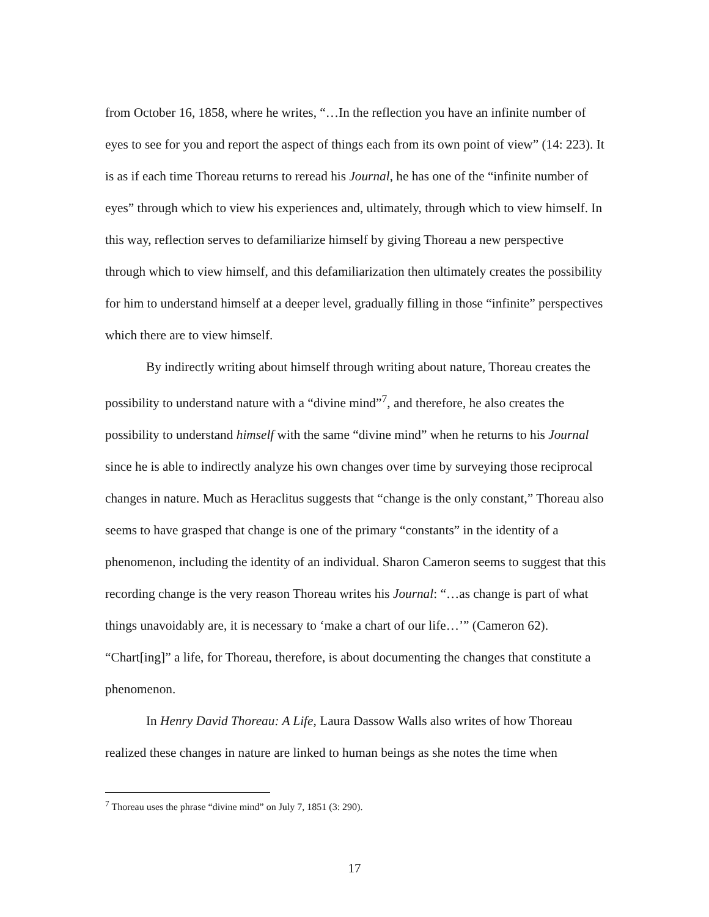from October 16, 1858, where he writes, “…In the reflection you have an infinite number of eyes to see for you and report the aspect of things each from its own point of view” (14: 223). It is as if each time Thoreau returns to reread his Journal, he has one of the “infinite number of eyes” through which to view his experiences and, ultimately, through which to view himself. In this way, reflection serves to defamiliarize himself by giving Thoreau a new perspective through which to view himself, and this defamiliarization then ultimately creates the possibility for him to understand himself at a deeper level, gradually filling in those “infinite” perspectives which there are to view himself.
By indirectly writing about himself through writing about nature, Thoreau creates the possibility to understand nature with a “divine mind”<sup>7</sup>, and therefore, he also creates the possibility to understand himself with the same “divine mind” when he returns to his Journal since he is able to indirectly analyze his own changes over time by surveying those reciprocal changes in nature. Much as Heraclitus suggests that “change is the only constant,” Thoreau also seems to have grasped that change is one of the primary “constants” in the identity of a phenomenon, including the identity of an individual. Sharon Cameron seems to suggest that this recording change is the very reason Thoreau writes his Journal: “…as change is part of what things unavoidably are, it is necessary to ‘make a chart of our life…’” (Cameron 62). “Chart[ing]” a life, for Thoreau, therefore, is about documenting the changes that constitute a phenomenon.
In Henry David Thoreau: A Life, Laura Dassow Walls also writes of how Thoreau realized these changes in nature are linked to human beings as she notes the time when
<sup>7</sup> Thoreau uses the phrase “divine mind” on July 7, 1851 (3: 290).
17